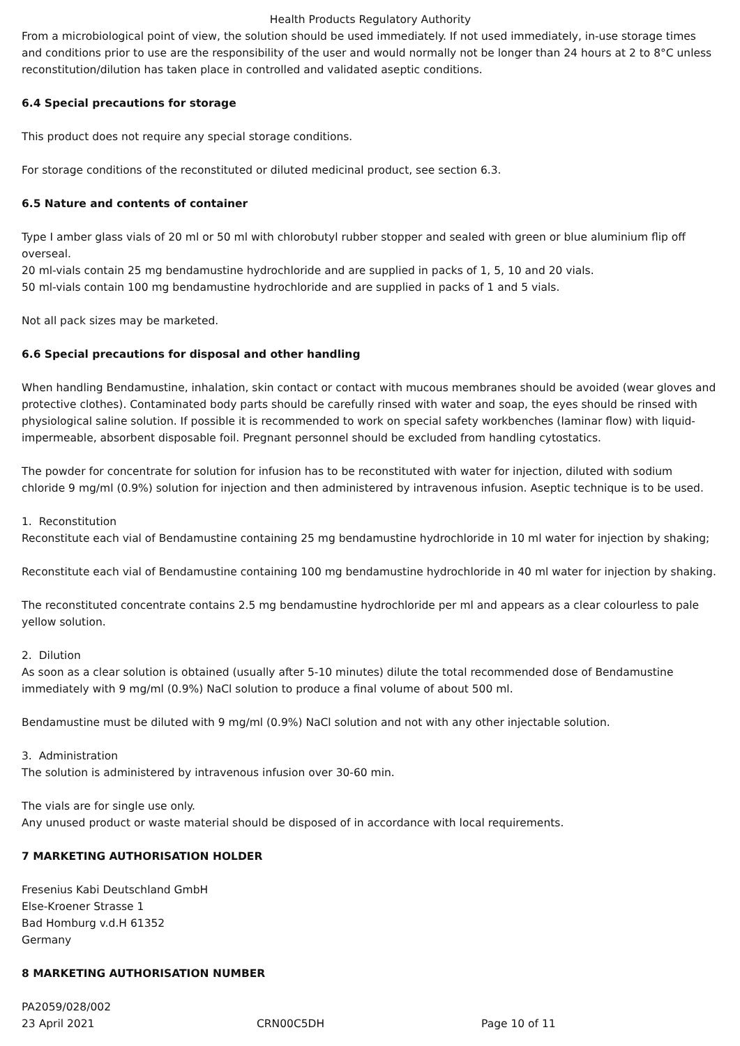Health Products Regulatory Authority
From a microbiological point of view, the solution should be used immediately. If not used immediately, in-use storage times and conditions prior to use are the responsibility of the user and would normally not be longer than 24 hours at 2 to 8°C unless reconstitution/dilution has taken place in controlled and validated aseptic conditions.
6.4 Special precautions for storage
This product does not require any special storage conditions.
For storage conditions of the reconstituted or diluted medicinal product, see section 6.3.
6.5 Nature and contents of container
Type I amber glass vials of 20 ml or 50 ml with chlorobutyl rubber stopper and sealed with green or blue aluminium flip off overseal.
20 ml-vials contain 25 mg bendamustine hydrochloride and are supplied in packs of 1, 5, 10 and 20 vials.
50 ml-vials contain 100 mg bendamustine hydrochloride and are supplied in packs of 1 and 5 vials.
Not all pack sizes may be marketed.
6.6 Special precautions for disposal and other handling
When handling Bendamustine, inhalation, skin contact or contact with mucous membranes should be avoided (wear gloves and protective clothes). Contaminated body parts should be carefully rinsed with water and soap, the eyes should be rinsed with physiological saline solution. If possible it is recommended to work on special safety workbenches (laminar flow) with liquid-impermeable, absorbent disposable foil. Pregnant personnel should be excluded from handling cytostatics.
The powder for concentrate for solution for infusion has to be reconstituted with water for injection, diluted with sodium chloride 9 mg/ml (0.9%) solution for injection and then administered by intravenous infusion. Aseptic technique is to be used.
1. Reconstitution
Reconstitute each vial of Bendamustine containing 25 mg bendamustine hydrochloride in 10 ml water for injection by shaking;
Reconstitute each vial of Bendamustine containing 100 mg bendamustine hydrochloride in 40 ml water for injection by shaking.
The reconstituted concentrate contains 2.5 mg bendamustine hydrochloride per ml and appears as a clear colourless to pale yellow solution.
2. Dilution
As soon as a clear solution is obtained (usually after 5-10 minutes) dilute the total recommended dose of Bendamustine immediately with 9 mg/ml (0.9%) NaCl solution to produce a final volume of about 500 ml.
Bendamustine must be diluted with 9 mg/ml (0.9%) NaCl solution and not with any other injectable solution.
3. Administration
The solution is administered by intravenous infusion over 30-60 min.
The vials are for single use only.
Any unused product or waste material should be disposed of in accordance with local requirements.
7 MARKETING AUTHORISATION HOLDER
Fresenius Kabi Deutschland GmbH
Else-Kroener Strasse 1
Bad Homburg v.d.H 61352
Germany
8 MARKETING AUTHORISATION NUMBER
PA2059/028/002
23 April 2021 CRN00C5DH Page 10 of 11